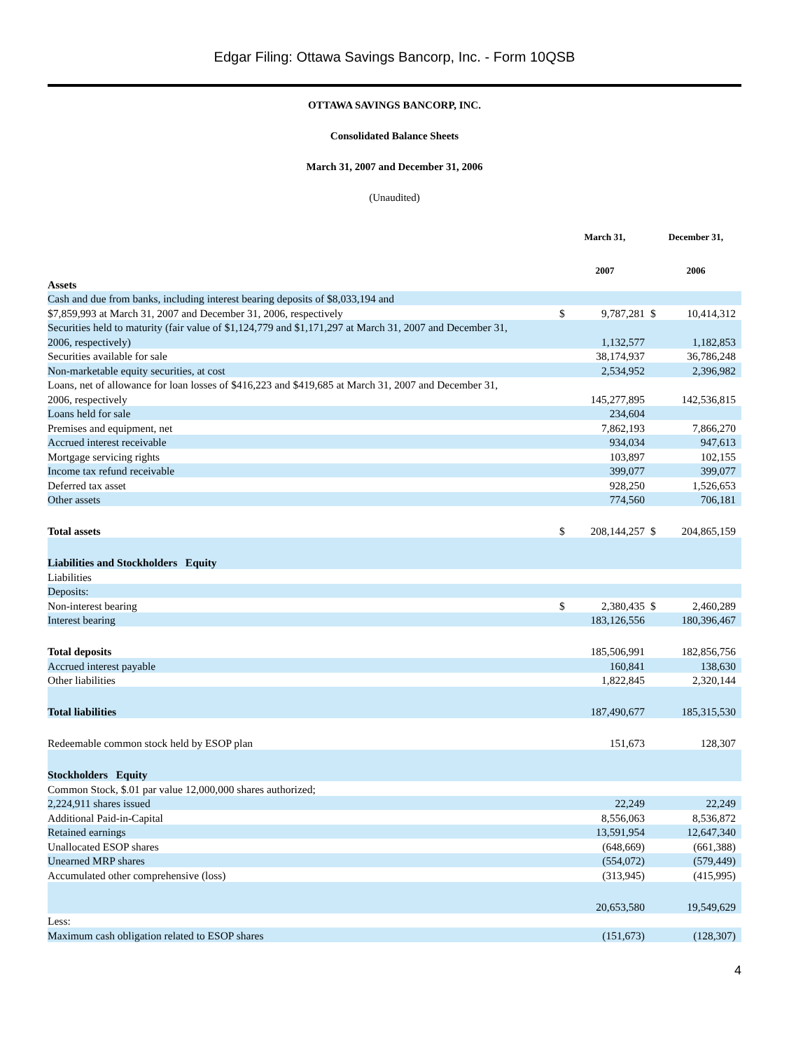Edgar Filing: Ottawa Savings Bancorp, Inc. - Form 10QSB
OTTAWA SAVINGS BANCORP, INC.
Consolidated Balance Sheets
March 31, 2007 and December 31, 2006
(Unaudited)
| | March 31, 2007 | | December 31, 2006 | |
| Assets | | | | |
| Cash and due from banks, including interest bearing deposits of $8,033,194 and | | | | |
| $7,859,993 at March 31, 2007 and December 31, 2006, respectively | $ | 9,787,281 | $ | 10,414,312 |
| Securities held to maturity (fair value of $1,124,779 and $1,171,297 at March 31, 2007 and December 31, | | | | |
| 2006, respectively) | | 1,132,577 | | 1,182,853 |
| Securities available for sale | | 38,174,937 | | 36,786,248 |
| Non-marketable equity securities, at cost | | 2,534,952 | | 2,396,982 |
| Loans, net of allowance for loan losses of $416,223 and $419,685 at March 31, 2007 and December 31, | | | | |
| 2006, respectively | | 145,277,895 | | 142,536,815 |
| Loans held for sale | | 234,604 | | |
| Premises and equipment, net | | 7,862,193 | | 7,866,270 |
| Accrued interest receivable | | 934,034 | | 947,613 |
| Mortgage servicing rights | | 103,897 | | 102,155 |
| Income tax refund receivable | | 399,077 | | 399,077 |
| Deferred tax asset | | 928,250 | | 1,526,653 |
| Other assets | | 774,560 | | 706,181 |
| Total assets | $ | 208,144,257 | $ | 204,865,159 |
| Liabilities and Stockholders Equity | | | | |
| Liabilities | | | | |
| Deposits: | | | | |
| Non-interest bearing | $ | 2,380,435 | $ | 2,460,289 |
| Interest bearing | | 183,126,556 | | 180,396,467 |
| Total deposits | | 185,506,991 | | 182,856,756 |
| Accrued interest payable | | 160,841 | | 138,630 |
| Other liabilities | | 1,822,845 | | 2,320,144 |
| Total liabilities | | 187,490,677 | | 185,315,530 |
| Redeemable common stock held by ESOP plan | | 151,673 | | 128,307 |
| Stockholders Equity | | | | |
| Common Stock, $.01 par value 12,000,000 shares authorized; | | | | |
| 2,224,911 shares issued | | 22,249 | | 22,249 |
| Additional Paid-in-Capital | | 8,556,063 | | 8,536,872 |
| Retained earnings | | 13,591,954 | | 12,647,340 |
| Unallocated ESOP shares | | (648,669) | | (661,388) |
| Unearned MRP shares | | (554,072) | | (579,449) |
| Accumulated other comprehensive (loss) | | (313,945) | | (415,995) |
| | | 20,653,580 | | 19,549,629 |
| Less: | | | | |
| Maximum cash obligation related to ESOP shares | | (151,673) | | (128,307) |
4